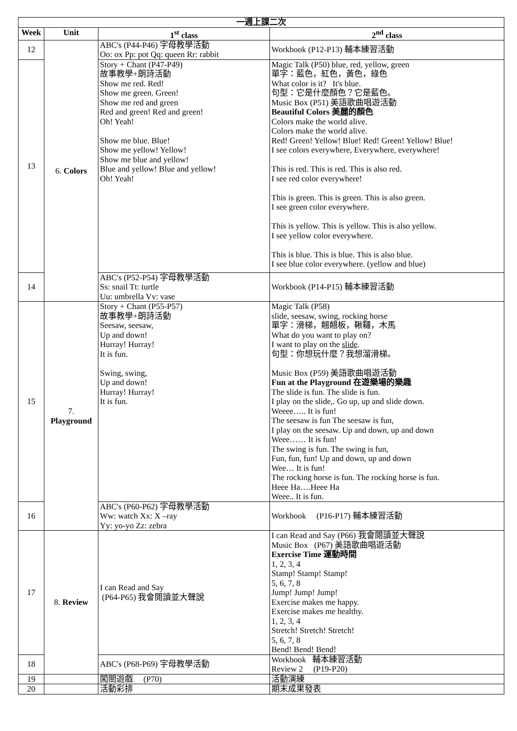| 一週上課二次 | | | |
| --- | --- | --- | --- |
| Week | Unit | 1<sup>st</sup> class | 2<sup>nd</sup> class |
| 12 | 6. Colors | ABC's (P44-P46) 字母教學活動 Oo: ox Pp: pot Qq: queen Rr: rabbit | Workbook (P12-P13) 輔本練習活動 |
| 13 | | Story + Chant (P47-P49) 故事教學+朗詩活動 Show me red. Red! Show me green. Green! Show me red and green Red and green! Red and green! Oh! Yeah! Show me blue. Blue! Show me yellow! Yellow! Show me blue and yellow! Blue and yellow! Blue and yellow! Oh! Yeah! | Magic Talk (P50) blue, red, yellow, green 單字：藍色，紅色，黃色，綠色 What color is it? It's blue. 句型：它是什麼顏色？它是藍色。 Music Box (P51) 美語歌曲唱遊活動 Beautiful Colors 美麗的顏色 Colors make the world alive. Colors make the world alive. Red! Green! Yellow! Blue! Red! Green! Yellow! Blue! I see colors everywhere, Everywhere, everywhere! This is red. This is red. This is also red. I see red color everywhere! This is green. This is green. This is also green. I see green color everywhere. This is yellow. This is yellow. This is also yellow. I see yellow color everywhere. This is blue. This is blue. This is also blue. I see blue color everywhere. (yellow and blue) |
| 14 | | ABC's (P52-P54) 字母教學活動 Ss: snail Tt: turtle Uu: umbrella Vv: vase | Workbook (P14-P15) 輔本練習活動 |
| 15 | 7. Playground | Story + Chant (P55-P57) 故事教學+朗詩活動 Seesaw, seesaw, Up and down! Hurray! Hurray! It is fun. Swing, swing, Up and down! Hurray! Hurray! It is fun. | Magic Talk (P58) slide, seesaw, swing, rocking horse 單字：滑梯，翹翹板，鞦韆，木馬 What do you want to play on? I want to play on the slide . 句型：你想玩什麼？我想溜滑梯。 Music Box (P59) 美語歌曲唱遊活動 Fun at the Playground 在遊樂場的樂趣 The slide is fun. The slide is fun. I play on the slide,. Go up, up and slide down. Weeee….. It is fun! The seesaw is fun The seesaw is fun, I play on the seesaw. Up and down, up and down Weee…… It is fun! The swing is fun. The swing is fun, Fun, fun, fun! Up and down, up and down Wee… It is fun! The rocking horse is fun. The rocking horse is fun. Heee Ha….Heee Ha Weee.. It is fun. |
| 16 | | ABC's (P60-P62) 字母教學活動 Ww: watch Xx: X –ray Yy: yo-yo Zz: zebra | Workbook (P16-P17) 輔本練習活動 |
| 17 | 8. Review | I can Read and Say (P64-P65) 我會閱讀並大聲說 | I can Read and Say (P66) 我會閱讀並大聲說 Music Box (P67) 美語歌曲唱遊活動 Exercise Time 運動時間 1, 2, 3, 4 Stamp! Stamp! Stamp! 5, 6, 7, 8 Jump! Jump! Jump! Exercise makes me happy. Exercise makes me healthy. 1, 2, 3, 4 Stretch! Stretch! Stretch! 5, 6, 7, 8 Bend! Bend! Bend! |
| 18 | | ABC's (P68-P69) 字母教學活動 | Workbook 輔本練習活動 Review 2 (P19-P20) |
| 19 | | 闖關遊戲 (P70) | 活動演練 |
| 20 | | 活動彩排 | 期末成果發表 |